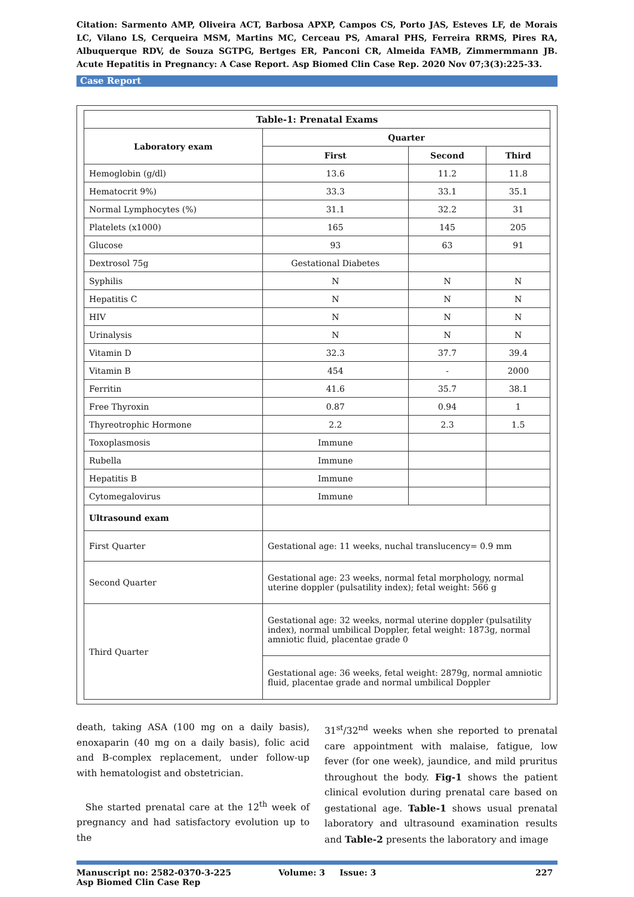Citation: Sarmento AMP, Oliveira ACT, Barbosa APXP, Campos CS, Porto JAS, Esteves LF, de Morais LC, Vilano LS, Cerqueira MSM, Martins MC, Cerceau PS, Amaral PHS, Ferreira RRMS, Pires RA, Albuquerque RDV, de Souza SGTPG, Bertges ER, Panconi CR, Almeida FAMB, Zimmermmann JB. Acute Hepatitis in Pregnancy: A Case Report. Asp Biomed Clin Case Rep. 2020 Nov 07;3(3):225-33.
Case Report
| Table-1: Prenatal Exams | | | |
| --- | --- | --- | --- |
| Laboratory exam | Quarter | | |
| | First | Second | Third |
| Hemoglobin (g/dl) | 13.6 | 11.2 | 11.8 |
| Hematocrit 9%) | 33.3 | 33.1 | 35.1 |
| Normal Lymphocytes (%) | 31.1 | 32.2 | 31 |
| Platelets (x1000) | 165 | 145 | 205 |
| Glucose | 93 | 63 | 91 |
| Dextrosol 75g | Gestational Diabetes | | |
| Syphilis | N | N | N |
| Hepatitis C | N | N | N |
| HIV | N | N | N |
| Urinalysis | N | N | N |
| Vitamin D | 32.3 | 37.7 | 39.4 |
| Vitamin B | 454 | - | 2000 |
| Ferritin | 41.6 | 35.7 | 38.1 |
| Free Thyroxin | 0.87 | 0.94 | 1 |
| Thyreotrophic Hormone | 2.2 | 2.3 | 1.5 |
| Toxoplasmosis | Immune | | |
| Rubella | Immune | | |
| Hepatitis B | Immune | | |
| Cytomegalovirus | Immune | | |
| Ultrasound exam | | | |
| First Quarter | Gestational age: 11 weeks, nuchal translucency= 0.9 mm | | |
| Second Quarter | Gestational age: 23 weeks, normal fetal morphology, normal uterine doppler (pulsatility index); fetal weight: 566 g | | |
| Third Quarter | Gestational age: 32 weeks, normal uterine doppler (pulsatility index), normal umbilical Doppler, fetal weight: 1873g, normal amniotic fluid, placentae grade 0 | | |
| | Gestational age: 36 weeks, fetal weight: 2879g, normal amniotic fluid, placentae grade and normal umbilical Doppler | | |
death, taking ASA (100 mg on a daily basis), enoxaparin (40 mg on a daily basis), folic acid and B-complex replacement, under follow-up with hematologist and obstetrician.
She started prenatal care at the 12<sup>th</sup> week of pregnancy and had satisfactory evolution up to the
31<sup>st</sup>/32<sup>nd</sup> weeks when she reported to prenatal care appointment with malaise, fatigue, low fever (for one week), jaundice, and mild pruritus throughout the body. Fig-1 shows the patient clinical evolution during prenatal care based on gestational age. Table-1 shows usual prenatal laboratory and ultrasound examination results and Table-2 presents the laboratory and image
Manuscript no: 2582-0370-3-225
Asp Biomed Clin Case Rep
Volume: 3 Issue: 3 227